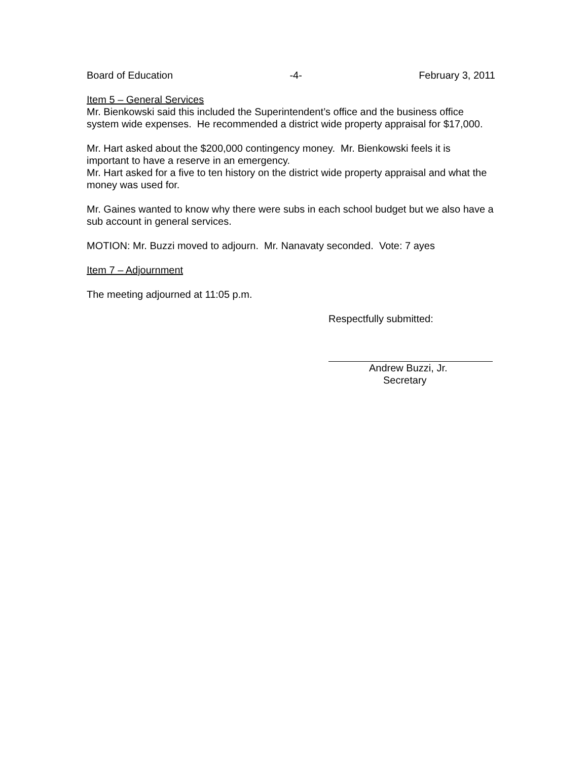Board of Education -4- February 3, 2011
Item 5 – General Services
Mr. Bienkowski said this included the Superintendent’s office and the business office system wide expenses. He recommended a district wide property appraisal for $17,000.
Mr. Hart asked about the $200,000 contingency money. Mr. Bienkowski feels it is important to have a reserve in an emergency.
Mr. Hart asked for a five to ten history on the district wide property appraisal and what the money was used for.
Mr. Gaines wanted to know why there were subs in each school budget but we also have a sub account in general services.
MOTION: Mr. Buzzi moved to adjourn. Mr. Nanavaty seconded. Vote: 7 ayes
Item 7 – Adjournment
The meeting adjourned at 11:05 p.m.
Respectfully submitted:
Andrew Buzzi, Jr.
Secretary